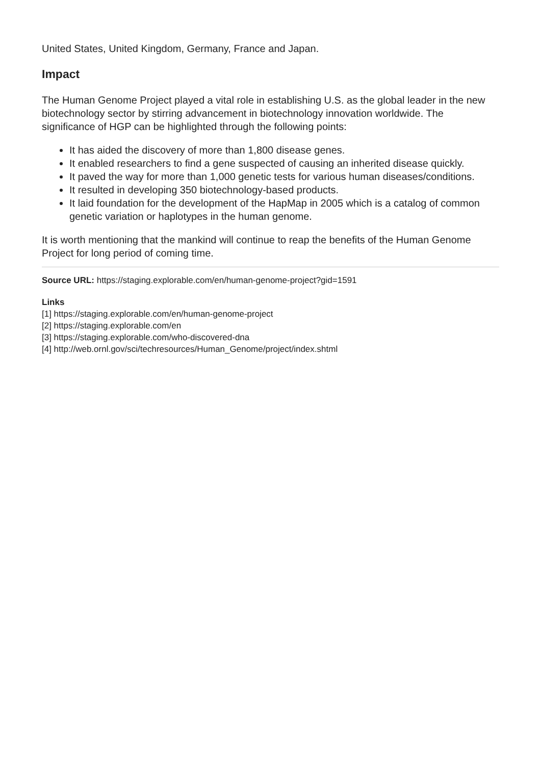United States, United Kingdom, Germany, France and Japan.
Impact
The Human Genome Project played a vital role in establishing U.S. as the global leader in the new biotechnology sector by stirring advancement in biotechnology innovation worldwide. The significance of HGP can be highlighted through the following points:
It has aided the discovery of more than 1,800 disease genes.
It enabled researchers to find a gene suspected of causing an inherited disease quickly.
It paved the way for more than 1,000 genetic tests for various human diseases/conditions.
It resulted in developing 350 biotechnology-based products.
It laid foundation for the development of the HapMap in 2005 which is a catalog of common genetic variation or haplotypes in the human genome.
It is worth mentioning that the mankind will continue to reap the benefits of the Human Genome Project for long period of coming time.
Source URL: https://staging.explorable.com/en/human-genome-project?gid=1591
Links
[1] https://staging.explorable.com/en/human-genome-project
[2] https://staging.explorable.com/en
[3] https://staging.explorable.com/who-discovered-dna
[4] http://web.ornl.gov/sci/techresources/Human_Genome/project/index.shtml